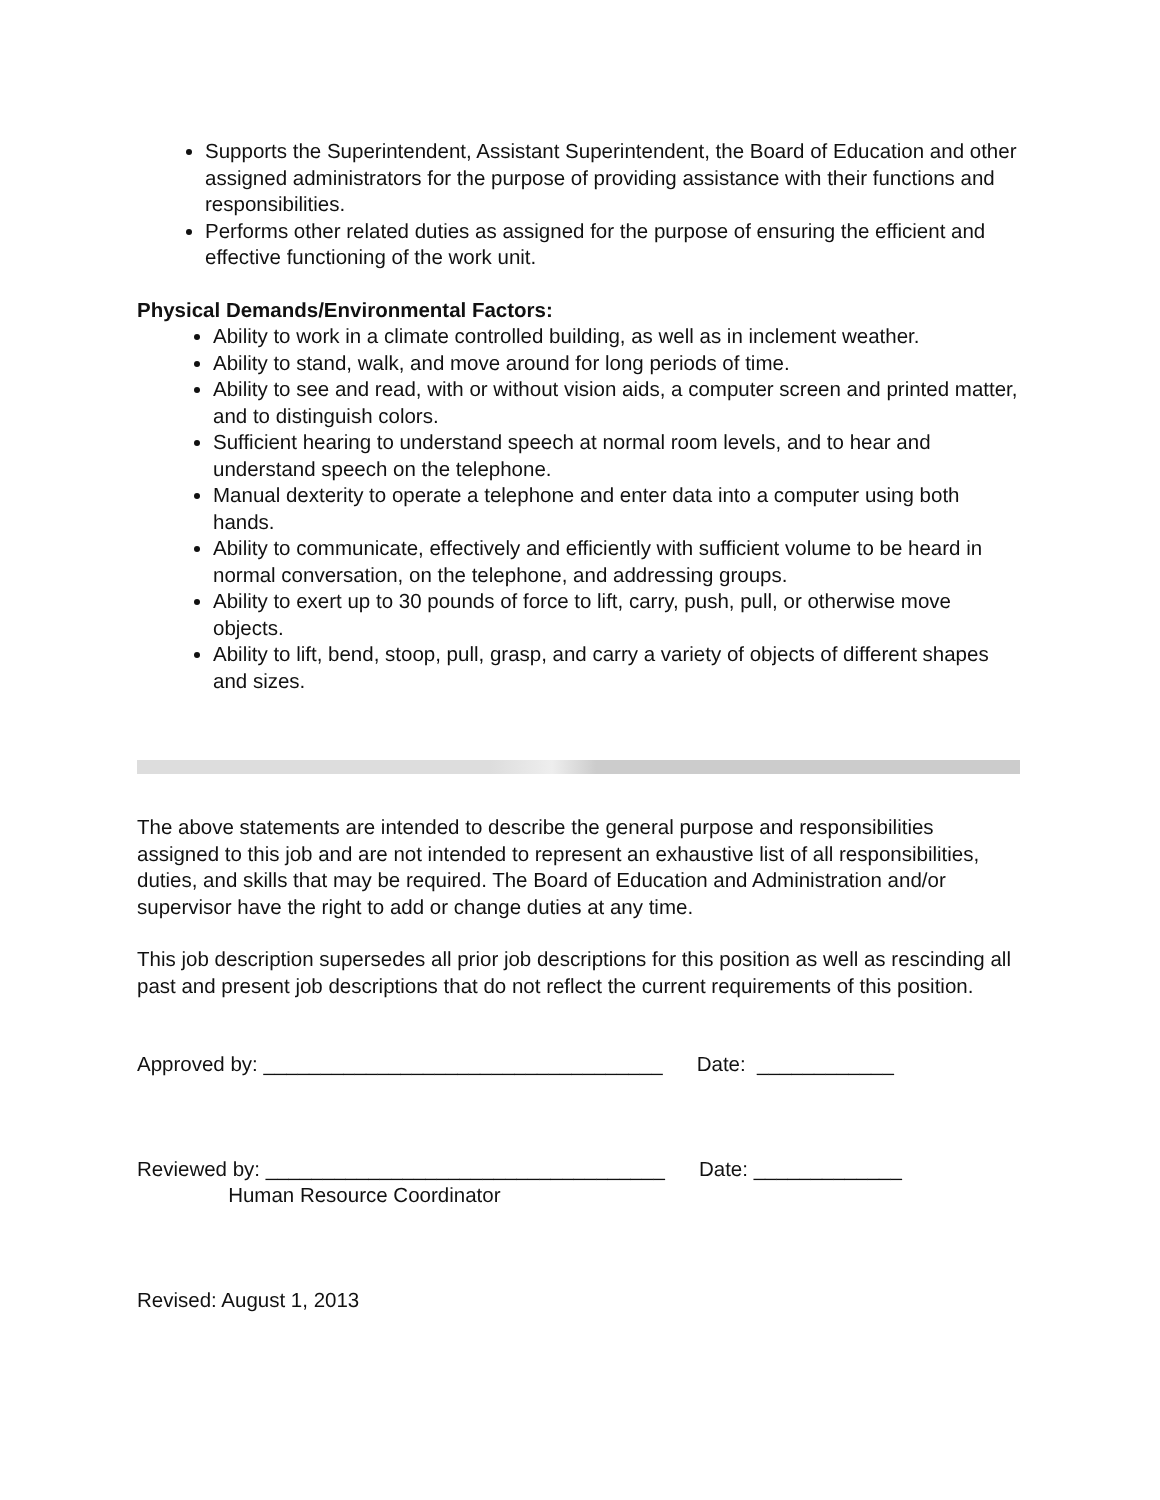Supports the Superintendent, Assistant Superintendent, the Board of Education and other assigned administrators for the purpose of providing assistance with their functions and responsibilities.
Performs other related duties as assigned for the purpose of ensuring the efficient and effective functioning of the work unit.
Physical Demands/Environmental Factors:
Ability to work in a climate controlled building, as well as in inclement weather.
Ability to stand, walk, and move around for long periods of time.
Ability to see and read, with or without vision aids, a computer screen and printed matter, and to distinguish colors.
Sufficient hearing to understand speech at normal room levels, and to hear and understand speech on the telephone.
Manual dexterity to operate a telephone and enter data into a computer using both hands.
Ability to communicate, effectively and efficiently with sufficient volume to be heard in normal conversation, on the telephone, and addressing groups.
Ability to exert up to 30 pounds of force to lift, carry, push, pull, or otherwise move objects.
Ability to lift, bend, stoop, pull, grasp, and carry a variety of objects of different shapes and sizes.
The above statements are intended to describe the general purpose and responsibilities assigned to this job and are not intended to represent an exhaustive list of all responsibilities, duties, and skills that may be required. The Board of Education and Administration and/or supervisor have the right to add or change duties at any time.
This job description supersedes all prior job descriptions for this position as well as rescinding all past and present job descriptions that do not reflect the current requirements of this position.
Approved by: ___________________________________ Date: ____________
Reviewed by: ___________________________________ Date: _____________
Human Resource Coordinator
Revised: August 1, 2013